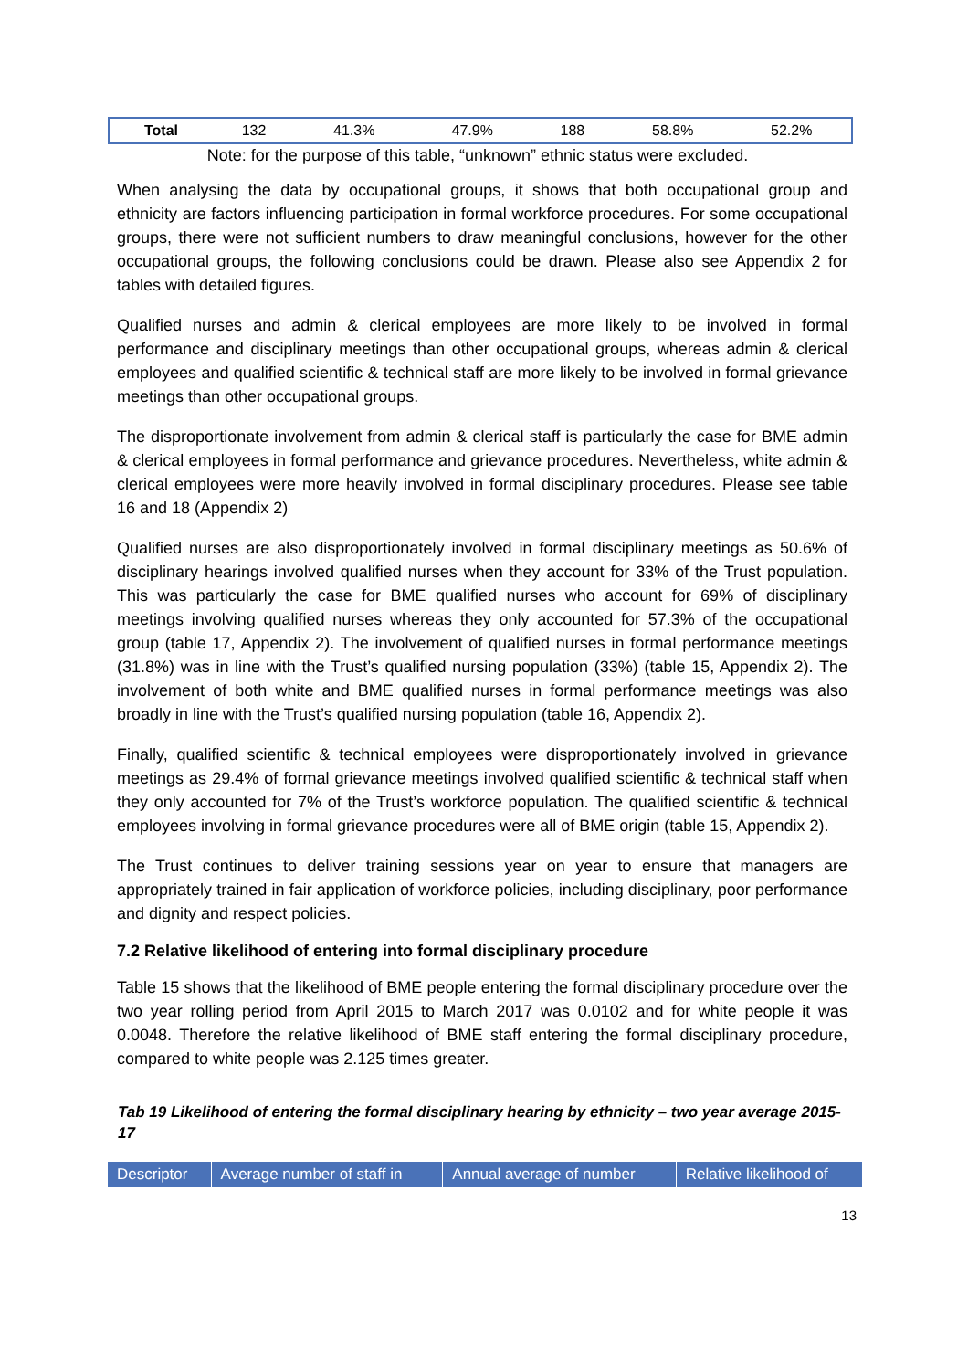| Total | 132 | 41.3% | 47.9% | 188 | 58.8% | 52.2% |
Note: for the purpose of this table, “unknown” ethnic status were excluded.
When analysing the data by occupational groups, it shows that both occupational group and ethnicity are factors influencing participation in formal workforce procedures. For some occupational groups, there were not sufficient numbers to draw meaningful conclusions, however for the other occupational groups, the following conclusions could be drawn. Please also see Appendix 2 for tables with detailed figures.
Qualified nurses and admin & clerical employees are more likely to be involved in formal performance and disciplinary meetings than other occupational groups, whereas admin & clerical employees and qualified scientific & technical staff are more likely to be involved in formal grievance meetings than other occupational groups.
The disproportionate involvement from admin & clerical staff is particularly the case for BME admin & clerical employees in formal performance and grievance procedures. Nevertheless, white admin & clerical employees were more heavily involved in formal disciplinary procedures. Please see table 16 and 18 (Appendix 2)
Qualified nurses are also disproportionately involved in formal disciplinary meetings as 50.6% of disciplinary hearings involved qualified nurses when they account for 33% of the Trust population. This was particularly the case for BME qualified nurses who account for 69% of disciplinary meetings involving qualified nurses whereas they only accounted for 57.3% of the occupational group (table 17, Appendix 2). The involvement of qualified nurses in formal performance meetings (31.8%) was in line with the Trust’s qualified nursing population (33%) (table 15, Appendix 2). The involvement of both white and BME qualified nurses in formal performance meetings was also broadly in line with the Trust’s qualified nursing population (table 16, Appendix 2).
Finally, qualified scientific & technical employees were disproportionately involved in grievance meetings as 29.4% of formal grievance meetings involved qualified scientific & technical staff when they only accounted for 7% of the Trust’s workforce population. The qualified scientific & technical employees involving in formal grievance procedures were all of BME origin (table 15, Appendix 2).
The Trust continues to deliver training sessions year on year to ensure that managers are appropriately trained in fair application of workforce policies, including disciplinary, poor performance and dignity and respect policies.
7.2 Relative likelihood of entering into formal disciplinary procedure
Table 15 shows that the likelihood of BME people entering the formal disciplinary procedure over the two year rolling period from April 2015 to March 2017 was 0.0102 and for white people it was 0.0048. Therefore the relative likelihood of BME staff entering the formal disciplinary procedure, compared to white people was 2.125 times greater.
Tab 19 Likelihood of entering the formal disciplinary hearing by ethnicity – two year average 2015-17
| Descriptor | Average number of staff in | Annual average of number | Relative likelihood of |
| --- | --- | --- | --- |
13